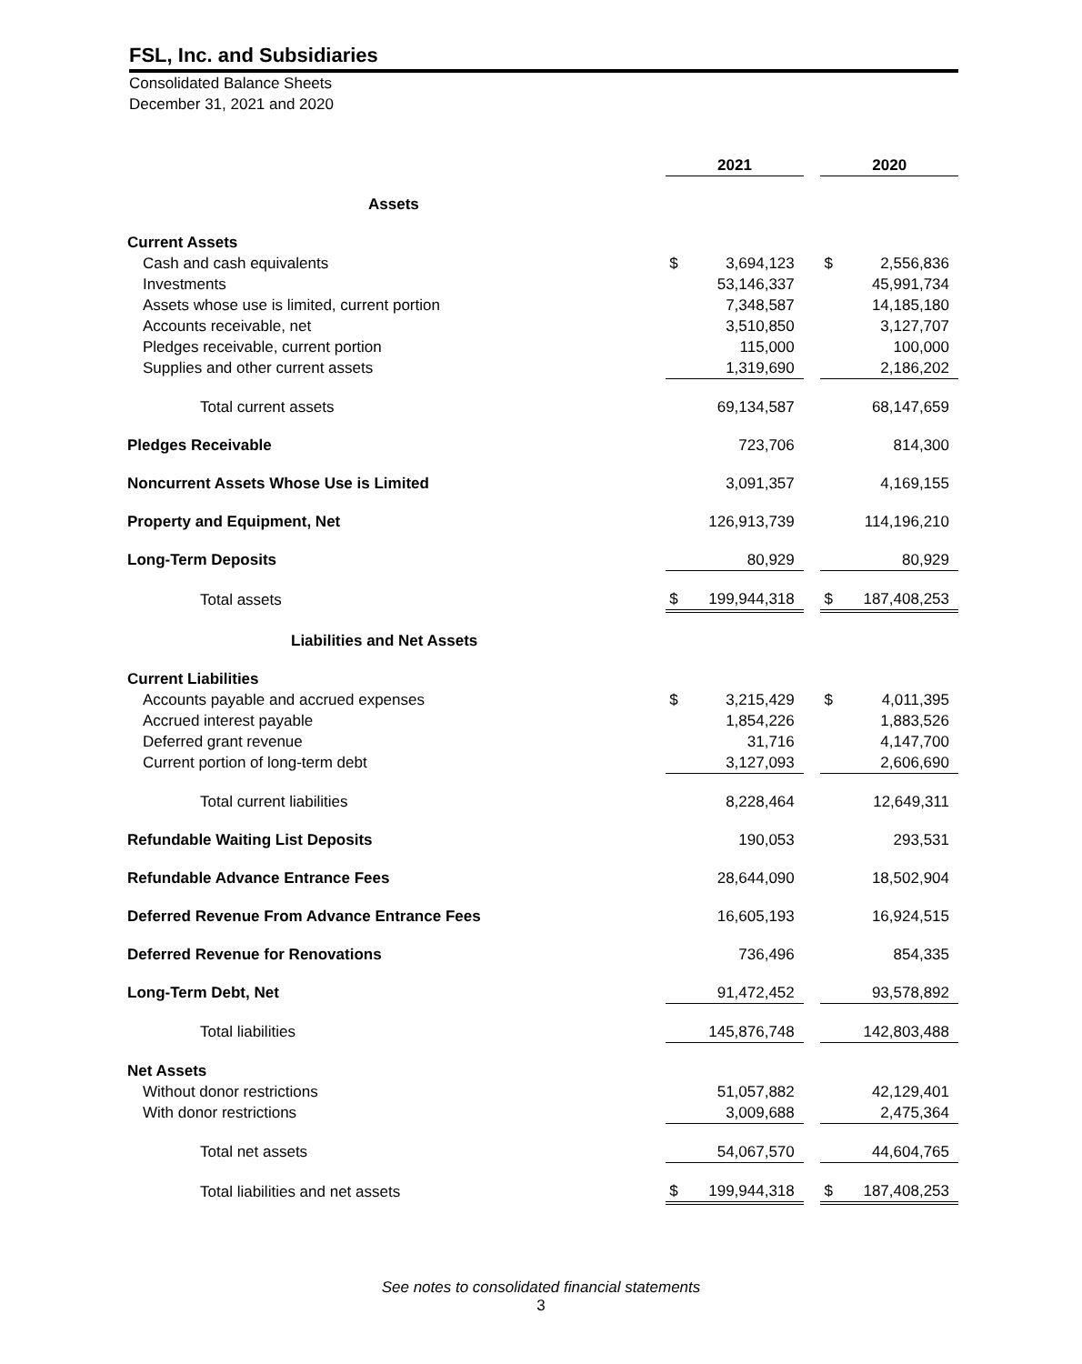FSL, Inc. and Subsidiaries
Consolidated Balance Sheets
December 31, 2021 and 2020
| | 2021 | | | 2020 | |
| --- | --- | --- | --- | --- | --- |
| Assets | | | | | |
| Current Assets | | | | | |
| Cash and cash equivalents | $ | 3,694,123 | | $ | 2,556,836 |
| Investments | | 53,146,337 | | | 45,991,734 |
| Assets whose use is limited, current portion | | 7,348,587 | | | 14,185,180 |
| Accounts receivable, net | | 3,510,850 | | | 3,127,707 |
| Pledges receivable, current portion | | 115,000 | | | 100,000 |
| Supplies and other current assets | | 1,319,690 | | | 2,186,202 |
| Total current assets | | 69,134,587 | | | 68,147,659 |
| Pledges Receivable | | 723,706 | | | 814,300 |
| Noncurrent Assets Whose Use is Limited | | 3,091,357 | | | 4,169,155 |
| Property and Equipment, Net | | 126,913,739 | | | 114,196,210 |
| Long-Term Deposits | | 80,929 | | | 80,929 |
| Total assets | $ | 199,944,318 | | $ | 187,408,253 |
| Liabilities and Net Assets | | | | | |
| Current Liabilities | | | | | |
| Accounts payable and accrued expenses | $ | 3,215,429 | | $ | 4,011,395 |
| Accrued interest payable | | 1,854,226 | | | 1,883,526 |
| Deferred grant revenue | | 31,716 | | | 4,147,700 |
| Current portion of long-term debt | | 3,127,093 | | | 2,606,690 |
| Total current liabilities | | 8,228,464 | | | 12,649,311 |
| Refundable Waiting List Deposits | | 190,053 | | | 293,531 |
| Refundable Advance Entrance Fees | | 28,644,090 | | | 18,502,904 |
| Deferred Revenue From Advance Entrance Fees | | 16,605,193 | | | 16,924,515 |
| Deferred Revenue for Renovations | | 736,496 | | | 854,335 |
| Long-Term Debt, Net | | 91,472,452 | | | 93,578,892 |
| Total liabilities | | 145,876,748 | | | 142,803,488 |
| Net Assets | | | | | |
| Without donor restrictions | | 51,057,882 | | | 42,129,401 |
| With donor restrictions | | 3,009,688 | | | 2,475,364 |
| Total net assets | | 54,067,570 | | | 44,604,765 |
| Total liabilities and net assets | $ | 199,944,318 | | $ | 187,408,253 |
See notes to consolidated financial statements
3